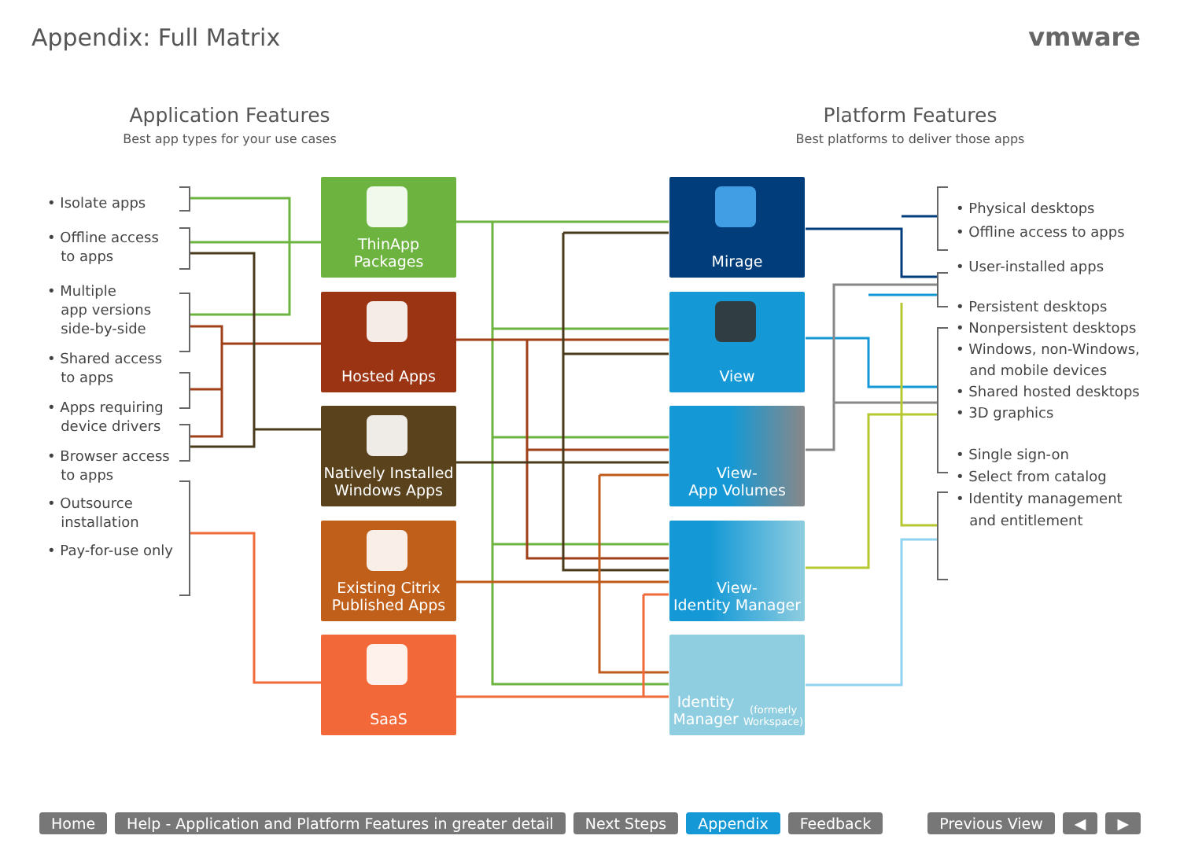Appendix: Full Matrix vmware
Application Features
Best app types for your use cases
Platform Features
Best platforms to deliver those apps
• Isolate apps
• Offline access
to apps
• Multiple
app versions
side-by-side
• Shared access
to apps
• Apps requiring
device drivers
• Browser access
to apps
• Outsource
installation
• Pay-for-use only
• Physical desktops
• Offline access to apps
• User-installed apps
• Persistent desktops
• Nonpersistent desktops
• Windows, non-Windows,
and mobile devices
• Shared hosted desktops
• 3D graphics
• Single sign-on
• Select from catalog
• Identity management
and entitlement
ThinApp
Packages
Hosted Apps
Natively Installed
Windows Apps
Existing Citrix
Published Apps
SaaS
Mirage
View
View-
App Volumes
View-
Identity Manager
Identity Manager
(formerly Workspace)
Home Help - Application and Platform Features in greater detail Next Steps Appendix Feedback Previous View ◀ ▶